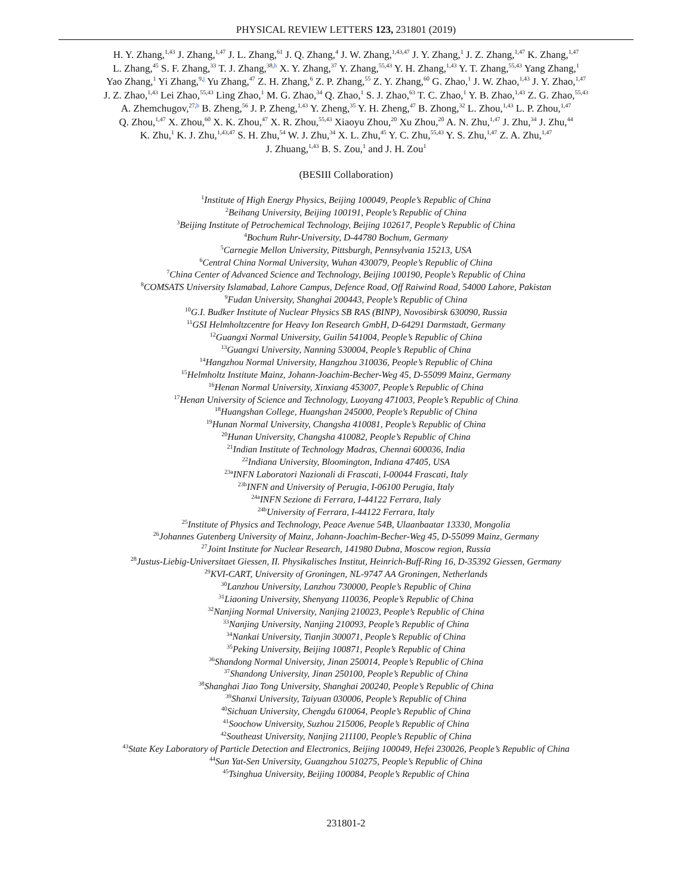PHYSICAL REVIEW LETTERS 123, 231801 (2019)
H. Y. Zhang,<sup>1,43</sup> J. Zhang,<sup>1,47</sup> J. L. Zhang,<sup>61</sup> J. Q. Zhang,<sup>4</sup> J. W. Zhang,<sup>1,43,47</sup> J. Y. Zhang,<sup>1</sup> J. Z. Zhang,<sup>1,47</sup> K. Zhang,<sup>1,47</sup>
L. Zhang,<sup>45</sup> S. F. Zhang,<sup>33</sup> T. J. Zhang,<sup>38,h</sup> X. Y. Zhang,<sup>37</sup> Y. Zhang,<sup>55,43</sup> Y. H. Zhang,<sup>1,43</sup> Y. T. Zhang,<sup>55,43</sup> Yang Zhang,<sup>1</sup>
Yao Zhang,<sup>1</sup> Yi Zhang,<sup>9,j</sup> Yu Zhang,<sup>47</sup> Z. H. Zhang,<sup>6</sup> Z. P. Zhang,<sup>55</sup> Z. Y. Zhang,<sup>60</sup> G. Zhao,<sup>1</sup> J. W. Zhao,<sup>1,43</sup> J. Y. Zhao,<sup>1,47</sup>
J. Z. Zhao,<sup>1,43</sup> Lei Zhao,<sup>55,43</sup> Ling Zhao,<sup>1</sup> M. G. Zhao,<sup>34</sup> Q. Zhao,<sup>1</sup> S. J. Zhao,<sup>63</sup> T. C. Zhao,<sup>1</sup> Y. B. Zhao,<sup>1,43</sup> Z. G. Zhao,<sup>55,43</sup>
A. Zhemchugov,<sup>27,b</sup> B. Zheng,<sup>56</sup> J. P. Zheng,<sup>1,43</sup> Y. Zheng,<sup>35</sup> Y. H. Zheng,<sup>47</sup> B. Zhong,<sup>32</sup> L. Zhou,<sup>1,43</sup> L. P. Zhou,<sup>1,47</sup>
Q. Zhou,<sup>1,47</sup> X. Zhou,<sup>60</sup> X. K. Zhou,<sup>47</sup> X. R. Zhou,<sup>55,43</sup> Xiaoyu Zhou,<sup>20</sup> Xu Zhou,<sup>20</sup> A. N. Zhu,<sup>1,47</sup> J. Zhu,<sup>34</sup> J. Zhu,<sup>44</sup>
K. Zhu,<sup>1</sup> K. J. Zhu,<sup>1,43,47</sup> S. H. Zhu,<sup>54</sup> W. J. Zhu,<sup>34</sup> X. L. Zhu,<sup>45</sup> Y. C. Zhu,<sup>55,43</sup> Y. S. Zhu,<sup>1,47</sup> Z. A. Zhu,<sup>1,47</sup>
J. Zhuang,<sup>1,43</sup> B. S. Zou,<sup>1</sup> and J. H. Zou<sup>1</sup>
(BESIII Collaboration)
<sup>1</sup> Institute of High Energy Physics, Beijing 100049, People’s Republic of China
<sup>2</sup> Beihang University, Beijing 100191, People’s Republic of China
<sup>3</sup> Beijing Institute of Petrochemical Technology, Beijing 102617, People’s Republic of China
<sup>4</sup> Bochum Ruhr-University, D-44780 Bochum, Germany
<sup>5</sup> Carnegie Mellon University, Pittsburgh, Pennsylvania 15213, USA
<sup>6</sup> Central China Normal University, Wuhan 430079, People’s Republic of China
<sup>7</sup> China Center of Advanced Science and Technology, Beijing 100190, People’s Republic of China
<sup>8</sup>COMSATS University Islamabad, Lahore Campus, Defence Road, Off Raiwind Road, 54000 Lahore, Pakistan
<sup>9</sup> Fudan University, Shanghai 200443, People’s Republic of China
<sup>10</sup> G.I. Budker Institute of Nuclear Physics SB RAS (BINP), Novosibirsk 630090, Russia
<sup>11</sup> GSI Helmholtzcentre for Heavy Ion Research GmbH, D-64291 Darmstadt, Germany
<sup>12</sup> Guangxi Normal University, Guilin 541004, People’s Republic of China
<sup>13</sup> Guangxi University, Nanning 530004, People’s Republic of China
<sup>14</sup> Hangzhou Normal University, Hangzhou 310036, People’s Republic of China
<sup>15</sup> Helmholtz Institute Mainz, Johann-Joachim-Becher-Weg 45, D-55099 Mainz, Germany
<sup>16</sup> Henan Normal University, Xinxiang 453007, People’s Republic of China
<sup>17</sup> Henan University of Science and Technology, Luoyang 471003, People’s Republic of China
<sup>18</sup> Huangshan College, Huangshan 245000, People’s Republic of China
<sup>19</sup> Hunan Normal University, Changsha 410081, People’s Republic of China
<sup>20</sup> Hunan University, Changsha 410082, People’s Republic of China
<sup>21</sup> Indian Institute of Technology Madras, Chennai 600036, India
<sup>22</sup> Indiana University, Bloomington, Indiana 47405, USA
<sup>23a</sup>INFN Laboratori Nazionali di Frascati, I-00044 Frascati, Italy
<sup>23b</sup>INFN and University of Perugia, I-06100 Perugia, Italy
<sup>24a</sup>INFN Sezione di Ferrara, I-44122 Ferrara, Italy
<sup>24b</sup>University of Ferrara, I-44122 Ferrara, Italy
<sup>25</sup> Institute of Physics and Technology, Peace Avenue 54B, Ulaanbaatar 13330, Mongolia
<sup>26</sup> Johannes Gutenberg University of Mainz, Johann-Joachim-Becher-Weg 45, D-55099 Mainz, Germany
<sup>27</sup> Joint Institute for Nuclear Research, 141980 Dubna, Moscow region, Russia
<sup>28</sup> Justus-Liebig-Universitaet Giessen, II. Physikalisches Institut, Heinrich-Buff-Ring 16, D-35392 Giessen, Germany
<sup>29</sup>KVI-CART, University of Groningen, NL-9747 AA Groningen, Netherlands
<sup>30</sup> Lanzhou University, Lanzhou 730000, People’s Republic of China
<sup>31</sup> Liaoning University, Shenyang 110036, People’s Republic of China
<sup>32</sup> Nanjing Normal University, Nanjing 210023, People’s Republic of China
<sup>33</sup> Nanjing University, Nanjing 210093, People’s Republic of China
<sup>34</sup> Nankai University, Tianjin 300071, People’s Republic of China
<sup>35</sup> Peking University, Beijing 100871, People’s Republic of China
<sup>36</sup> Shandong Normal University, Jinan 250014, People’s Republic of China
<sup>37</sup> Shandong University, Jinan 250100, People’s Republic of China
<sup>38</sup> Shanghai Jiao Tong University, Shanghai 200240, People’s Republic of China
<sup>39</sup> Shanxi University, Taiyuan 030006, People’s Republic of China
<sup>40</sup> Sichuan University, Chengdu 610064, People’s Republic of China
<sup>41</sup> Soochow University, Suzhou 215006, People’s Republic of China
<sup>42</sup> Southeast University, Nanjing 211100, People’s Republic of China
<sup>43</sup> State Key Laboratory of Particle Detection and Electronics, Beijing 100049, Hefei 230026, People’s Republic of China
<sup>44</sup> Sun Yat-Sen University, Guangzhou 510275, People’s Republic of China
<sup>45</sup> Tsinghua University, Beijing 100084, People’s Republic of China
231801-2